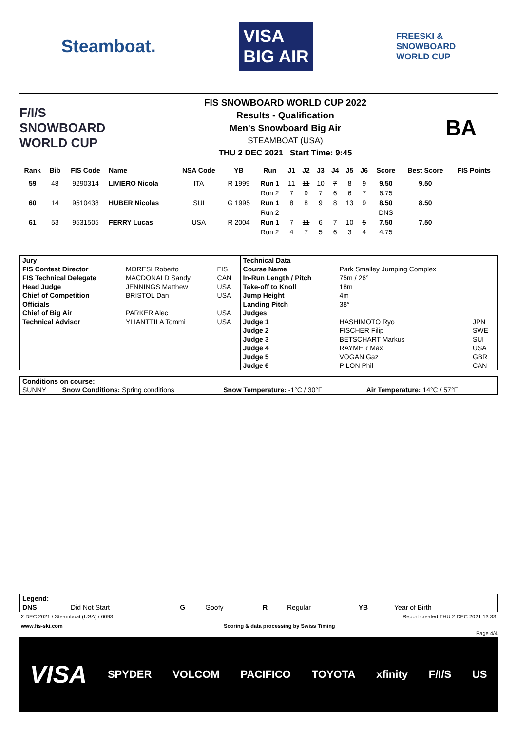Steamboat.
VISA
BIG AIR
FREESKI &
SNOWBOARD
WORLD CUP
F/I/S
SNOWBOARD
WORLD CUP
FIS SNOWBOARD WORLD CUP 2022
Results - Qualification
Men's Snowboard Big Air
STEAMBOAT (USA)
THU 2 DEC 2021 Start Time: 9:45
BA
| Rank | Bib | FIS Code | Name | NSA Code | YB | Run | J1 | J2 | J3 | J4 | J5 | J6 | Score | Best Score | FIS Points |
| --- | --- | --- | --- | --- | --- | --- | --- | --- | --- | --- | --- | --- | --- | --- | --- |
| 59 | 48 | 9290314 | LIVIERO Nicola | ITA | R 1999 | Run 1 | 11 | 11 | 10 | 7 | 8 | 9 | 9.50 | 9.50 | |
| | | | | | | Run 2 | 7 | 9 | 7 | 6 | 6 | 7 | 6.75 | | |
| 60 | 14 | 9510438 | HUBER Nicolas | SUI | G 1995 | Run 1 | 8 | 8 | 9 | 8 | 13 | 9 | 8.50 | 8.50 | |
| | | | | | | Run 2 | | | | | | | DNS | | |
| 61 | 53 | 9531505 | FERRY Lucas | USA | R 2004 | Run 1 | 7 | 11 | 6 | 7 | 10 | 5 | 7.50 | 7.50 | |
| | | | | | | Run 2 | 4 | 7 | 5 | 6 | 3 | 4 | 4.75 | | |
| Jury | | | Technical Data | | |
| FIS Contest Director | MORESI Roberto | FIS | Course Name | Park Smalley Jumping Complex | |
| FIS Technical Delegate | MACDONALD Sandy | CAN | In-Run Length / Pitch | 75m / 26° | |
| Head Judge | JENNINGS Matthew | USA | Take-off to Knoll | 18m | |
| Chief of Competition | BRISTOL Dan | USA | Jump Height | 4m | |
| Officials | | | Landing Pitch | 38° | |
| Chief of Big Air | PARKER Alec | USA | Judges | | |
| Technical Advisor | YLIANTTILA Tommi | USA | Judge 1 | HASHIMOTO Ryo | JPN |
| | | | Judge 2 | FISCHER Filip | SWE |
| | | | Judge 3 | BETSCHART Markus | SUI |
| | | | Judge 4 | RAYMER Max | USA |
| | | | Judge 5 | VOGAN Gaz | GBR |
| | | | Judge 6 | PILON Phil | CAN |
| Conditions on course: | | | |
| SUNNY | Snow Conditions: Spring conditions | Snow Temperature: -1°C / 30°F | Air Temperature: 14°C / 57°F |
| Legend: | | | | | | | |
| DNS | Did Not Start | G | Goofy | R | Regular | YB | Year of Birth |
2 DEC 2021 / Steamboat (USA) / 6093 Report created THU 2 DEC 2021 13:33
www.fis-ski.com Scoring & data processing by Swiss Timing
Page 4/4
VISA SPYDER VOLCOM PACIFICO TOYOTA xfinity F/I/S US